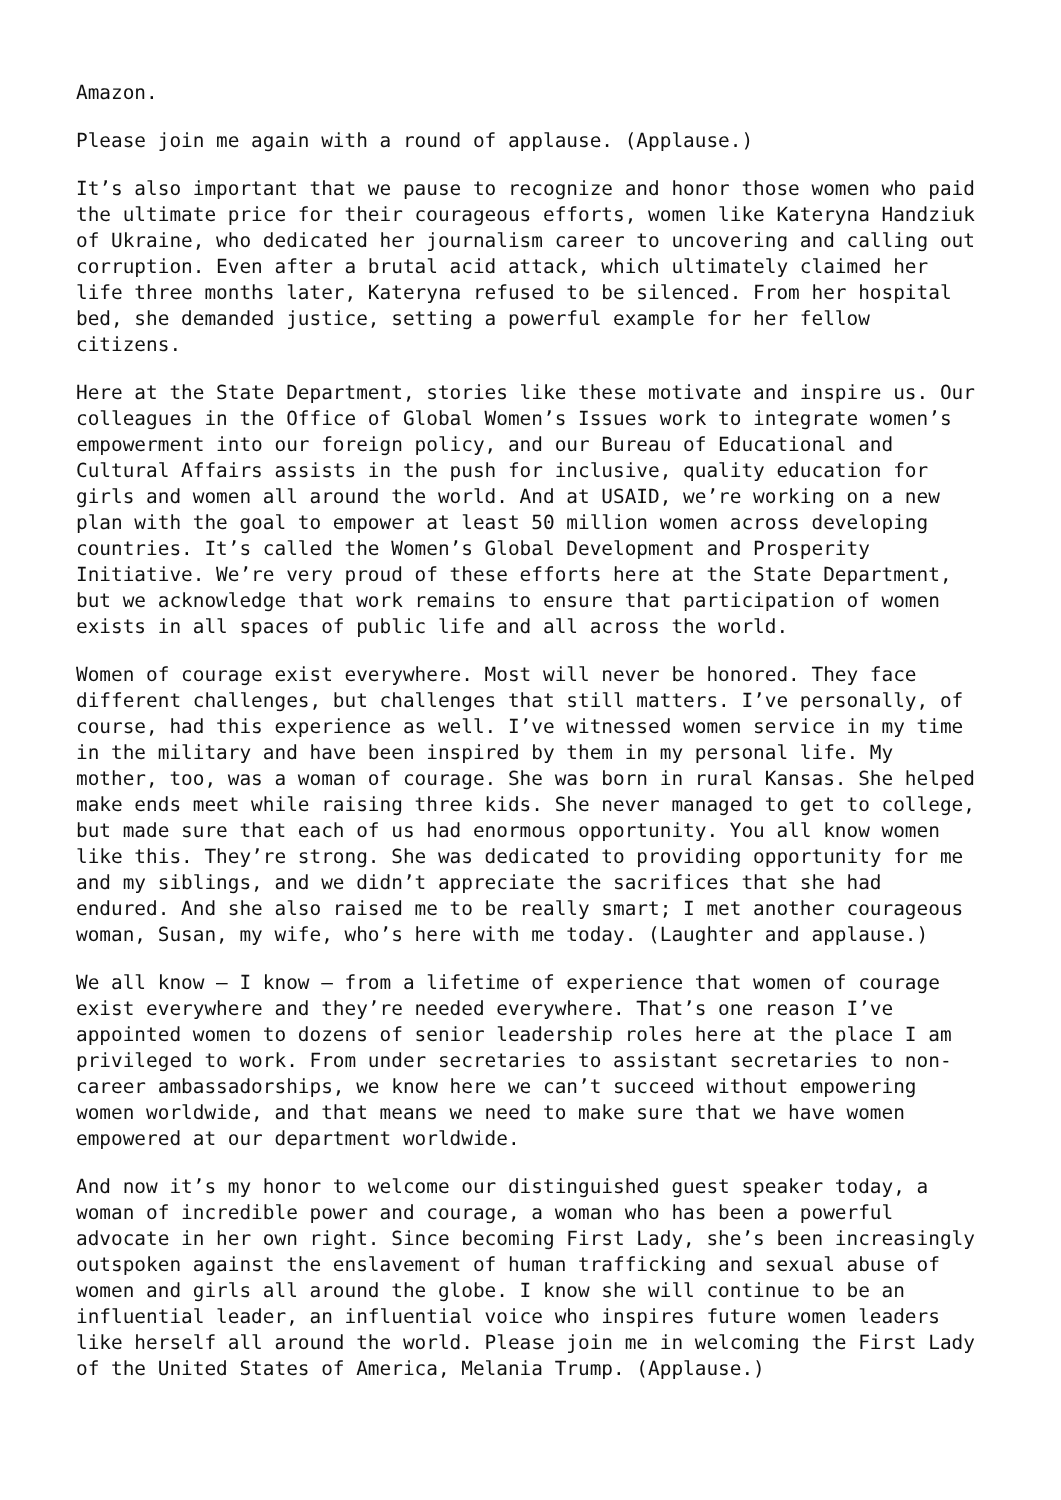Amazon.
Please join me again with a round of applause. (Applause.)
It’s also important that we pause to recognize and honor those women who paid the ultimate price for their courageous efforts, women like Kateryna Handziuk of Ukraine, who dedicated her journalism career to uncovering and calling out corruption. Even after a brutal acid attack, which ultimately claimed her life three months later, Kateryna refused to be silenced. From her hospital bed, she demanded justice, setting a powerful example for her fellow citizens.
Here at the State Department, stories like these motivate and inspire us. Our colleagues in the Office of Global Women’s Issues work to integrate women’s empowerment into our foreign policy, and our Bureau of Educational and Cultural Affairs assists in the push for inclusive, quality education for girls and women all around the world. And at USAID, we’re working on a new plan with the goal to empower at least 50 million women across developing countries. It’s called the Women’s Global Development and Prosperity Initiative. We’re very proud of these efforts here at the State Department, but we acknowledge that work remains to ensure that participation of women exists in all spaces of public life and all across the world.
Women of courage exist everywhere. Most will never be honored. They face different challenges, but challenges that still matters. I’ve personally, of course, had this experience as well. I’ve witnessed women service in my time in the military and have been inspired by them in my personal life. My mother, too, was a woman of courage. She was born in rural Kansas. She helped make ends meet while raising three kids. She never managed to get to college, but made sure that each of us had enormous opportunity. You all know women like this. They’re strong. She was dedicated to providing opportunity for me and my siblings, and we didn’t appreciate the sacrifices that she had endured. And she also raised me to be really smart; I met another courageous woman, Susan, my wife, who’s here with me today. (Laughter and applause.)
We all know – I know – from a lifetime of experience that women of courage exist everywhere and they’re needed everywhere. That’s one reason I’ve appointed women to dozens of senior leadership roles here at the place I am privileged to work. From under secretaries to assistant secretaries to non- career ambassadorships, we know here we can’t succeed without empowering women worldwide, and that means we need to make sure that we have women empowered at our department worldwide.
And now it’s my honor to welcome our distinguished guest speaker today, a woman of incredible power and courage, a woman who has been a powerful advocate in her own right. Since becoming First Lady, she’s been increasingly outspoken against the enslavement of human trafficking and sexual abuse of women and girls all around the globe. I know she will continue to be an influential leader, an influential voice who inspires future women leaders like herself all around the world. Please join me in welcoming the First Lady of the United States of America, Melania Trump. (Applause.)